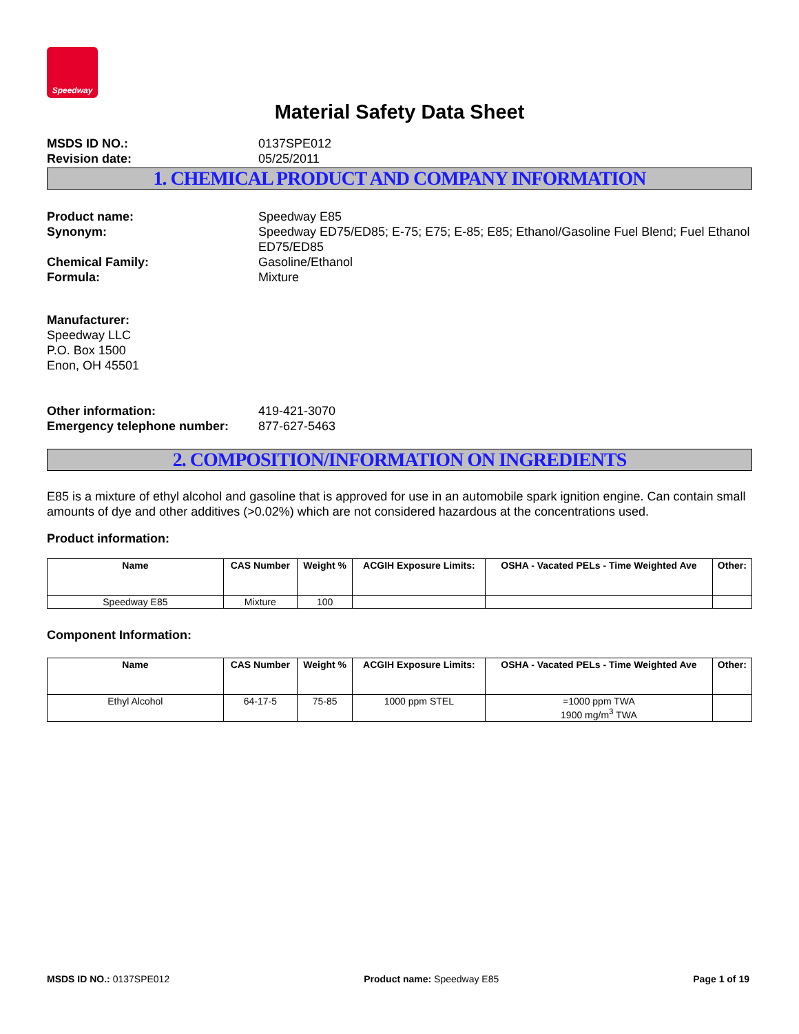Speedway
Material Safety Data Sheet
MSDS ID NO.: 0137SPE012
Revision date: 05/25/2011
1. CHEMICAL PRODUCT AND COMPANY INFORMATION
Product name: Speedway E85
Synonym: Speedway ED75/ED85; E-75; E75; E-85; E85; Ethanol/Gasoline Fuel Blend; Fuel Ethanol ED75/ED85
Chemical Family: Gasoline/Ethanol
Formula: Mixture
Manufacturer:
Speedway LLC
P.O. Box 1500
Enon, OH 45501
Other information: 419-421-3070
Emergency telephone number: 877-627-5463
2. COMPOSITION/INFORMATION ON INGREDIENTS
E85 is a mixture of ethyl alcohol and gasoline that is approved for use in an automobile spark ignition engine. Can contain small amounts of dye and other additives (>0.02%) which are not considered hazardous at the concentrations used.
Product information:
| Name | CAS Number | Weight % | ACGIH Exposure Limits: | OSHA - Vacated PELs - Time Weighted Ave | Other: |
| --- | --- | --- | --- | --- | --- |
| Speedway E85 | Mixture | 100 | | | |
Component Information:
| Name | CAS Number | Weight % | ACGIH Exposure Limits: | OSHA - Vacated PELs - Time Weighted Ave | Other: |
| --- | --- | --- | --- | --- | --- |
| Ethyl Alcohol | 64-17-5 | 75-85 | 1000 ppm STEL | =1000 ppm TWA 1900 mg/m<sup>3</sup> TWA | |
MSDS ID NO.: 0137SPE012 Product name: Speedway E85 Page 1 of 19